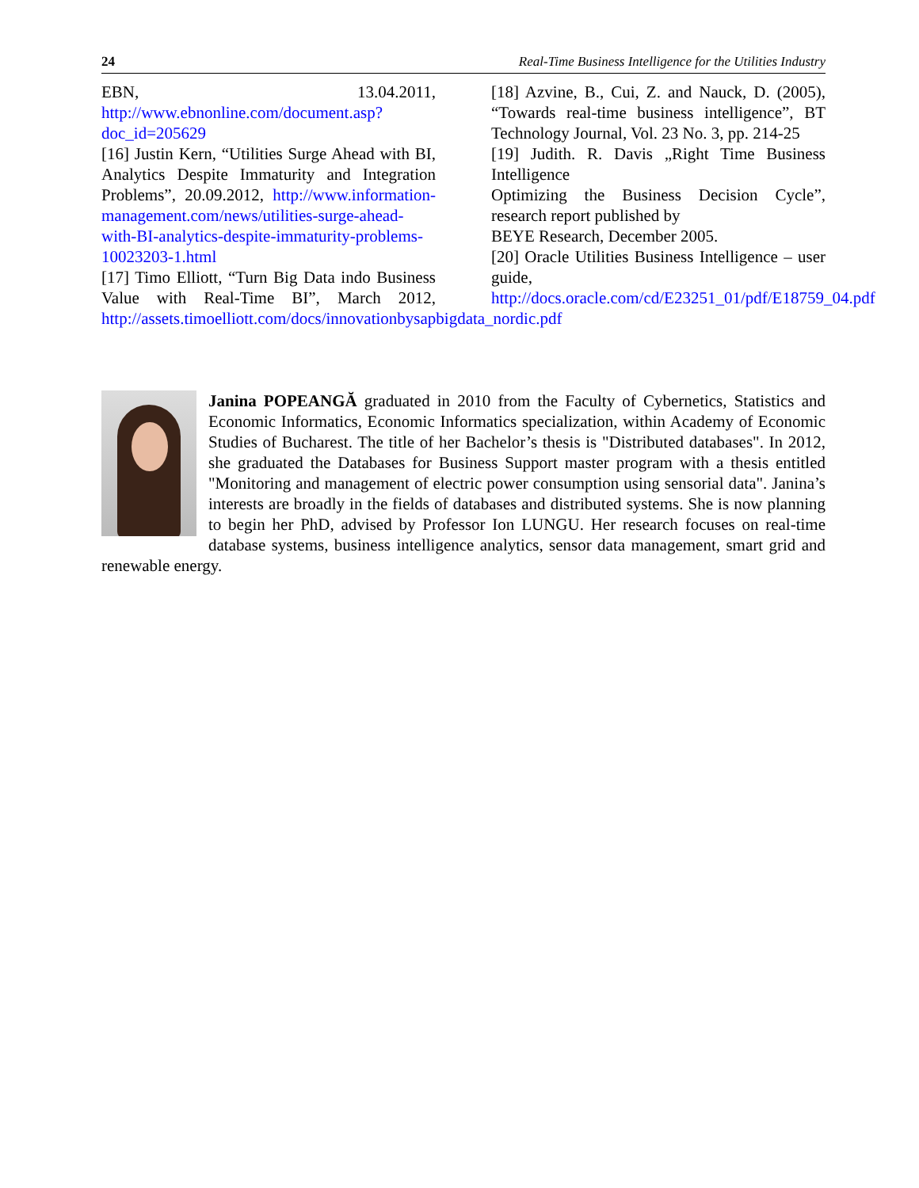24 Real-Time Business Intelligence for the Utilities Industry
EBN, 13.04.2011, http://www.ebnonline.com/document.asp?doc_id=205629
[16] Justin Kern, “Utilities Surge Ahead with BI, Analytics Despite Immaturity and Integration Problems”, 20.09.2012, http://www.information-management.com/news/utilities-surge-ahead-with-BI-analytics-despite-immaturity-problems-10023203-1.html
[17] Timo Elliott, “Turn Big Data indo Business Value with Real-Time BI”, March 2012, http://assets.timoelliott.com/docs/innovationbysapbigdata_nordic.pdf
[18] Azvine, B., Cui, Z. and Nauck, D. (2005), “Towards real-time business intelligence”, BT Technology Journal, Vol. 23 No. 3, pp. 214-25
[19] Judith. R. Davis „Right Time Business Intelligence
Optimizing the Business Decision Cycle”, research report published by
BEYE Research, December 2005.
[20] Oracle Utilities Business Intelligence – user guide, http://docs.oracle.com/cd/E23251_01/pdf/E18759_04.pdf
Janina POPEANGĂ graduated in 2010 from the Faculty of Cybernetics, Statistics and Economic Informatics, Economic Informatics specialization, within Academy of Economic Studies of Bucharest. The title of her Bachelor’s thesis is "Distributed databases". In 2012, she graduated the Databases for Business Support master program with a thesis entitled "Monitoring and management of electric power consumption using sensorial data". Janina’s interests are broadly in the fields of databases and distributed systems. She is now planning to begin her PhD, advised by Professor Ion LUNGU. Her research focuses on real-time database systems, business intelligence analytics, sensor data management, smart grid and renewable energy.